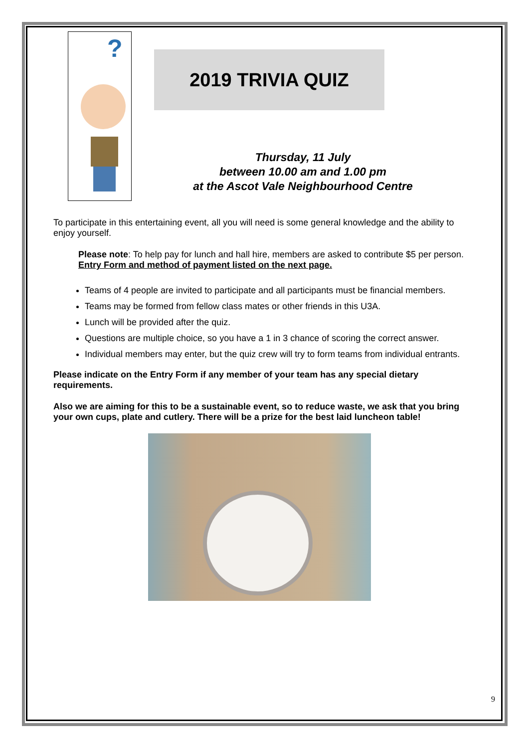?
2019 TRIVIA QUIZ
Thursday, 11 July
between 10.00 am and 1.00 pm
at the Ascot Vale Neighbourhood Centre
To participate in this entertaining event, all you will need is some general knowledge and the ability to enjoy yourself.
Please note: To help pay for lunch and hall hire, members are asked to contribute $5 per person.
Entry Form and method of payment listed on the next page.
Teams of 4 people are invited to participate and all participants must be financial members.
Teams may be formed from fellow class mates or other friends in this U3A.
Lunch will be provided after the quiz.
Questions are multiple choice, so you have a 1 in 3 chance of scoring the correct answer.
Individual members may enter, but the quiz crew will try to form teams from individual entrants.
Please indicate on the Entry Form if any member of your team has any special dietary requirements.
Also we are aiming for this to be a sustainable event, so to reduce waste, we ask that you bring your own cups, plate and cutlery. There will be a prize for the best laid luncheon table!
9